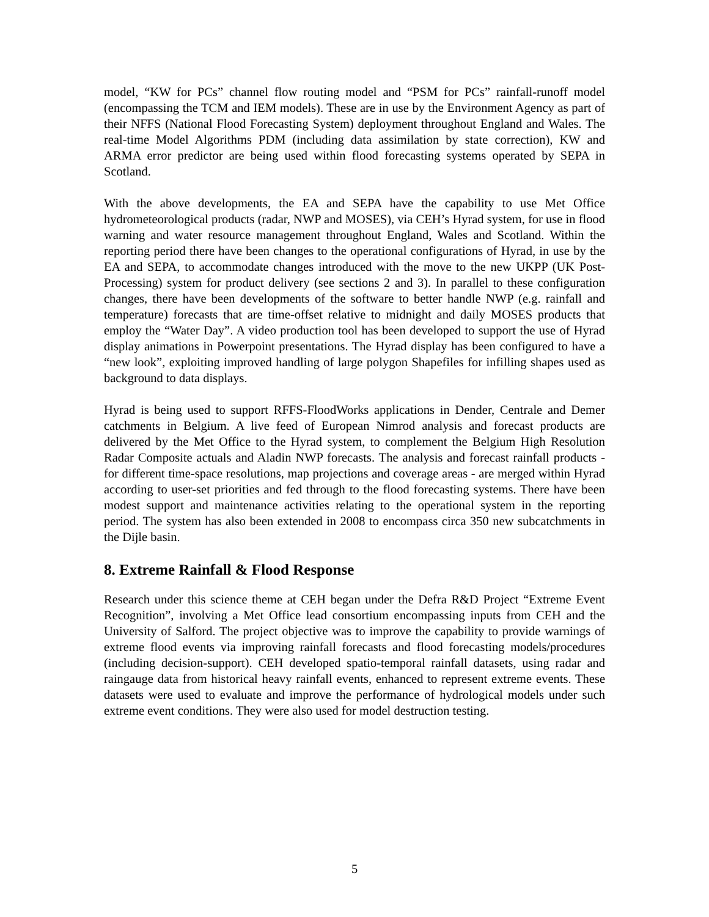model, “KW for PCs” channel flow routing model and “PSM for PCs” rainfall-runoff model (encompassing the TCM and IEM models). These are in use by the Environment Agency as part of their NFFS (National Flood Forecasting System) deployment throughout England and Wales. The real-time Model Algorithms PDM (including data assimilation by state correction), KW and ARMA error predictor are being used within flood forecasting systems operated by SEPA in Scotland.
With the above developments, the EA and SEPA have the capability to use Met Office hydrometeorological products (radar, NWP and MOSES), via CEH’s Hyrad system, for use in flood warning and water resource management throughout England, Wales and Scotland. Within the reporting period there have been changes to the operational configurations of Hyrad, in use by the EA and SEPA, to accommodate changes introduced with the move to the new UKPP (UK Post-Processing) system for product delivery (see sections 2 and 3). In parallel to these configuration changes, there have been developments of the software to better handle NWP (e.g. rainfall and temperature) forecasts that are time-offset relative to midnight and daily MOSES products that employ the “Water Day”. A video production tool has been developed to support the use of Hyrad display animations in Powerpoint presentations. The Hyrad display has been configured to have a “new look”, exploiting improved handling of large polygon Shapefiles for infilling shapes used as background to data displays.
Hyrad is being used to support RFFS-FloodWorks applications in Dender, Centrale and Demer catchments in Belgium. A live feed of European Nimrod analysis and forecast products are delivered by the Met Office to the Hyrad system, to complement the Belgium High Resolution Radar Composite actuals and Aladin NWP forecasts. The analysis and forecast rainfall products - for different time-space resolutions, map projections and coverage areas - are merged within Hyrad according to user-set priorities and fed through to the flood forecasting systems. There have been modest support and maintenance activities relating to the operational system in the reporting period. The system has also been extended in 2008 to encompass circa 350 new subcatchments in the Dijle basin.
8. Extreme Rainfall & Flood Response
Research under this science theme at CEH began under the Defra R&D Project “Extreme Event Recognition”, involving a Met Office lead consortium encompassing inputs from CEH and the University of Salford. The project objective was to improve the capability to provide warnings of extreme flood events via improving rainfall forecasts and flood forecasting models/procedures (including decision-support). CEH developed spatio-temporal rainfall datasets, using radar and raingauge data from historical heavy rainfall events, enhanced to represent extreme events. These datasets were used to evaluate and improve the performance of hydrological models under such extreme event conditions. They were also used for model destruction testing.
5